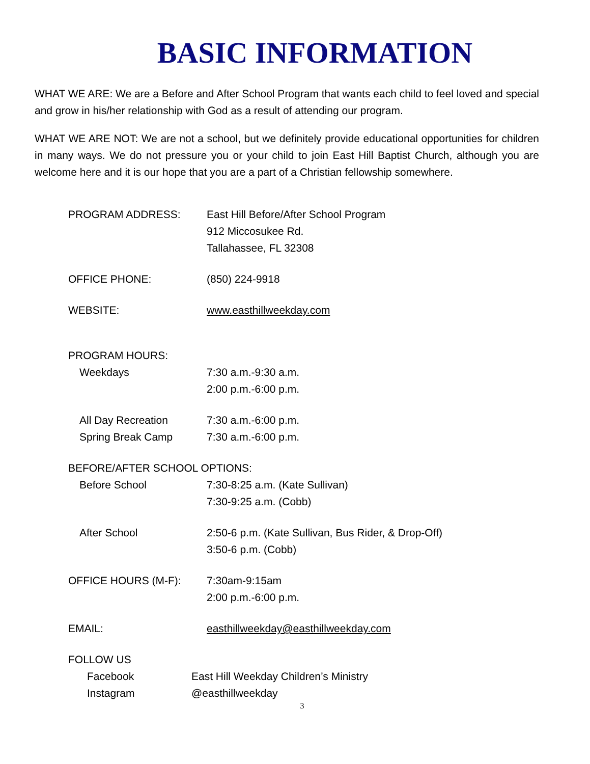BASIC INFORMATION
WHAT WE ARE: We are a Before and After School Program that wants each child to feel loved and special and grow in his/her relationship with God as a result of attending our program.
WHAT WE ARE NOT: We are not a school, but we definitely provide educational opportunities for children in many ways. We do not pressure you or your child to join East Hill Baptist Church, although you are welcome here and it is our hope that you are a part of a Christian fellowship somewhere.
PROGRAM ADDRESS: East Hill Before/After School Program
912 Miccosukee Rd.
Tallahassee, FL 32308
OFFICE PHONE: (850) 224-9918
WEBSITE: www.easthillweekday.com
PROGRAM HOURS:
Weekdays 7:30 a.m.-9:30 a.m.
2:00 p.m.-6:00 p.m.
All Day Recreation
Spring Break Camp
7:30 a.m.-6:00 p.m.
7:30 a.m.-6:00 p.m.
BEFORE/AFTER SCHOOL OPTIONS:
Before School 7:30-8:25 a.m. (Kate Sullivan)
7:30-9:25 a.m. (Cobb)
After School 2:50-6 p.m. (Kate Sullivan, Bus Rider, & Drop-Off)
3:50-6 p.m. (Cobb)
OFFICE HOURS (M-F): 7:30am-9:15am
2:00 p.m.-6:00 p.m.
EMAIL: easthillweekday@easthillweekday.com
FOLLOW US
Facebook
Instagram
East Hill Weekday Children’s Ministry
@easthillweekday
3